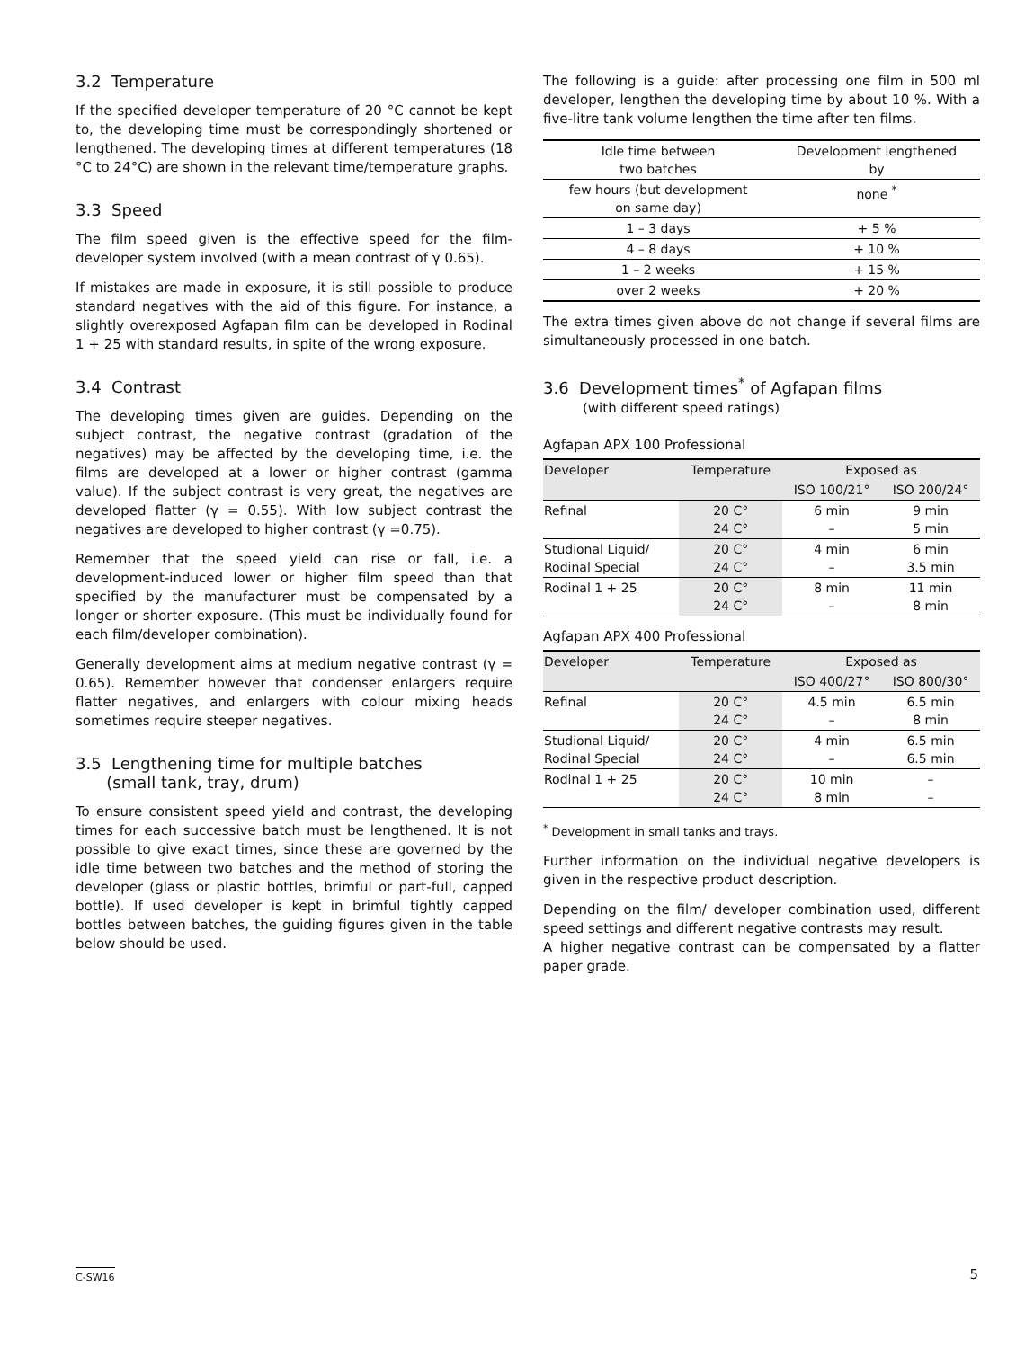3.2 Temperature
If the specified developer temperature of 20 °C cannot be kept to, the developing time must be correspondingly shortened or lengthened. The developing times at different temperatures (18 °C to 24°C) are shown in the relevant time/temperature graphs.
3.3 Speed
The film speed given is the effective speed for the film-developer system involved (with a mean contrast of γ 0.65).
If mistakes are made in exposure, it is still possible to produce standard negatives with the aid of this figure. For instance, a slightly overexposed Agfapan film can be developed in Rodinal 1 + 25 with standard results, in spite of the wrong exposure.
3.4 Contrast
The developing times given are guides. Depending on the subject contrast, the negative contrast (gradation of the negatives) may be affected by the developing time, i.e. the films are developed at a lower or higher contrast (gamma value). If the subject contrast is very great, the negatives are developed flatter (γ = 0.55). With low subject contrast the negatives are developed to higher contrast (γ =0.75).
Remember that the speed yield can rise or fall, i.e. a development-induced lower or higher film speed than that specified by the manufacturer must be compensated by a longer or shorter exposure. (This must be individually found for each film/developer combination).
Generally development aims at medium negative contrast (γ = 0.65). Remember however that condenser enlargers require flatter negatives, and enlargers with colour mixing heads sometimes require steeper negatives.
3.5 Lengthening time for multiple batches
(small tank, tray, drum)
To ensure consistent speed yield and contrast, the developing times for each successive batch must be lengthened. It is not possible to give exact times, since these are governed by the idle time between two batches and the method of storing the developer (glass or plastic bottles, brimful or part-full, capped bottle). If used developer is kept in brimful tightly capped bottles between batches, the guiding figures given in the table below should be used.
The following is a guide: after processing one film in 500 ml developer, lengthen the developing time by about 10 %. With a five-litre tank volume lengthen the time after ten films.
| Idle time between two batches | Development lengthened by |
| --- | --- |
| few hours (but development on same day) | none <sup>*</sup> |
| 1 – 3 days | + 5 % |
| 4 – 8 days | + 10 % |
| 1 – 2 weeks | + 15 % |
| over 2 weeks | + 20 % |
The extra times given above do not change if several films are simultaneously processed in one batch.
3.6 Development times<sup>*</sup> of Agfapan films
(with different speed ratings)
Agfapan APX 100 Professional
| Developer | Temperature | Exposed as | |
| --- | --- | --- | --- |
| | | ISO 100/21° | ISO 200/24° |
| Refinal | 20 C° 24 C° | 6 min – | 9 min 5 min |
| Studional Liquid/ Rodinal Special | 20 C° 24 C° | 4 min – | 6 min 3.5 min |
| Rodinal 1 + 25 | 20 C° 24 C° | 8 min – | 11 min 8 min |
Agfapan APX 400 Professional
| Developer | Temperature | Exposed as | |
| --- | --- | --- | --- |
| | | ISO 400/27° | ISO 800/30° |
| Refinal | 20 C° 24 C° | 4.5 min – | 6.5 min 8 min |
| Studional Liquid/ Rodinal Special | 20 C° 24 C° | 4 min – | 6.5 min 6.5 min |
| Rodinal 1 + 25 | 20 C° 24 C° | 10 min 8 min | – – |
<sup>*</sup> Development in small tanks and trays.
Further information on the individual negative developers is given in the respective product description.
Depending on the film/ developer combination used, different speed settings and different negative contrasts may result.
A higher negative contrast can be compensated by a flatter paper grade.
C-SW16 5